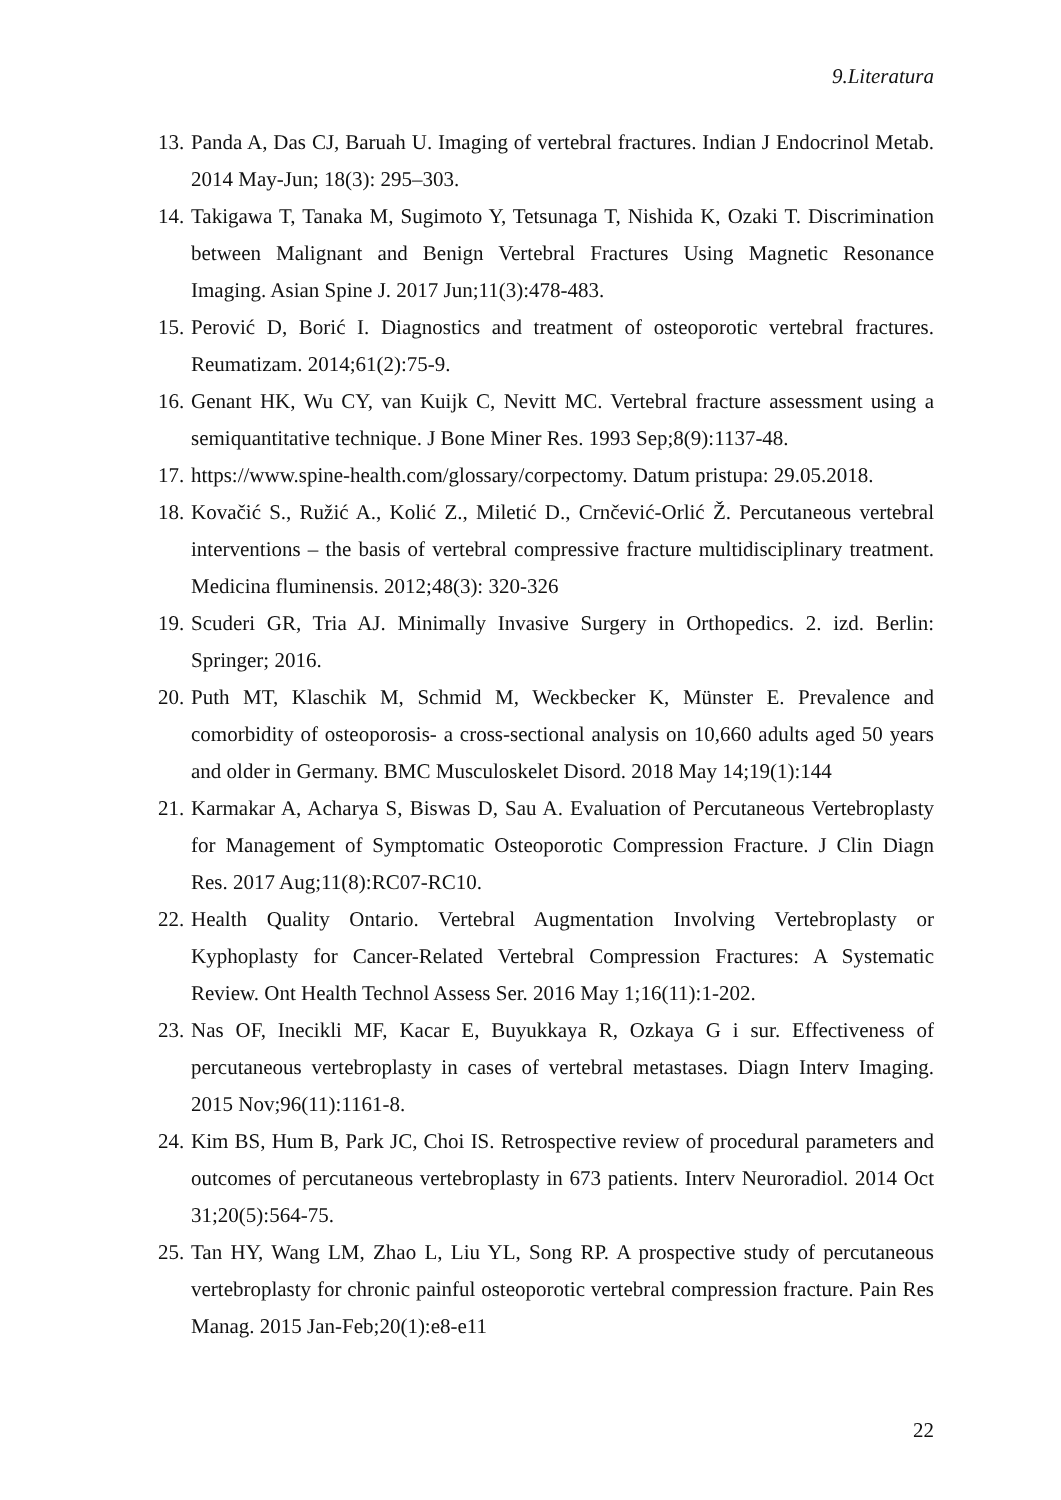9.Literatura
13. Panda A, Das CJ, Baruah U. Imaging of vertebral fractures. Indian J Endocrinol Metab. 2014 May-Jun; 18(3): 295–303.
14. Takigawa T, Tanaka M, Sugimoto Y, Tetsunaga T, Nishida K, Ozaki T. Discrimination between Malignant and Benign Vertebral Fractures Using Magnetic Resonance Imaging. Asian Spine J. 2017 Jun;11(3):478-483.
15. Perović D, Borić I. Diagnostics and treatment of osteoporotic vertebral fractures. Reumatizam. 2014;61(2):75-9.
16. Genant HK, Wu CY, van Kuijk C, Nevitt MC. Vertebral fracture assessment using a semiquantitative technique. J Bone Miner Res. 1993 Sep;8(9):1137-48.
17. https://www.spine-health.com/glossary/corpectomy. Datum pristupa: 29.05.2018.
18. Kovačić S., Ružić A., Kolić Z., Miletić D., Crnčević-Orlić Ž. Percutaneous vertebral interventions – the basis of vertebral compressive fracture multidisciplinary treatment. Medicina fluminensis. 2012;48(3): 320-326
19. Scuderi GR, Tria AJ. Minimally Invasive Surgery in Orthopedics. 2. izd. Berlin: Springer; 2016.
20. Puth MT, Klaschik M, Schmid M, Weckbecker K, Münster E. Prevalence and comorbidity of osteoporosis- a cross-sectional analysis on 10,660 adults aged 50 years and older in Germany. BMC Musculoskelet Disord. 2018 May 14;19(1):144
21. Karmakar A, Acharya S, Biswas D, Sau A. Evaluation of Percutaneous Vertebroplasty for Management of Symptomatic Osteoporotic Compression Fracture. J Clin Diagn Res. 2017 Aug;11(8):RC07-RC10.
22. Health Quality Ontario. Vertebral Augmentation Involving Vertebroplasty or Kyphoplasty for Cancer-Related Vertebral Compression Fractures: A Systematic Review. Ont Health Technol Assess Ser. 2016 May 1;16(11):1-202.
23. Nas OF, Inecikli MF, Kacar E, Buyukkaya R, Ozkaya G i sur. Effectiveness of percutaneous vertebroplasty in cases of vertebral metastases. Diagn Interv Imaging. 2015 Nov;96(11):1161-8.
24. Kim BS, Hum B, Park JC, Choi IS. Retrospective review of procedural parameters and outcomes of percutaneous vertebroplasty in 673 patients. Interv Neuroradiol. 2014 Oct 31;20(5):564-75.
25. Tan HY, Wang LM, Zhao L, Liu YL, Song RP. A prospective study of percutaneous vertebroplasty for chronic painful osteoporotic vertebral compression fracture. Pain Res Manag. 2015 Jan-Feb;20(1):e8-e11
22